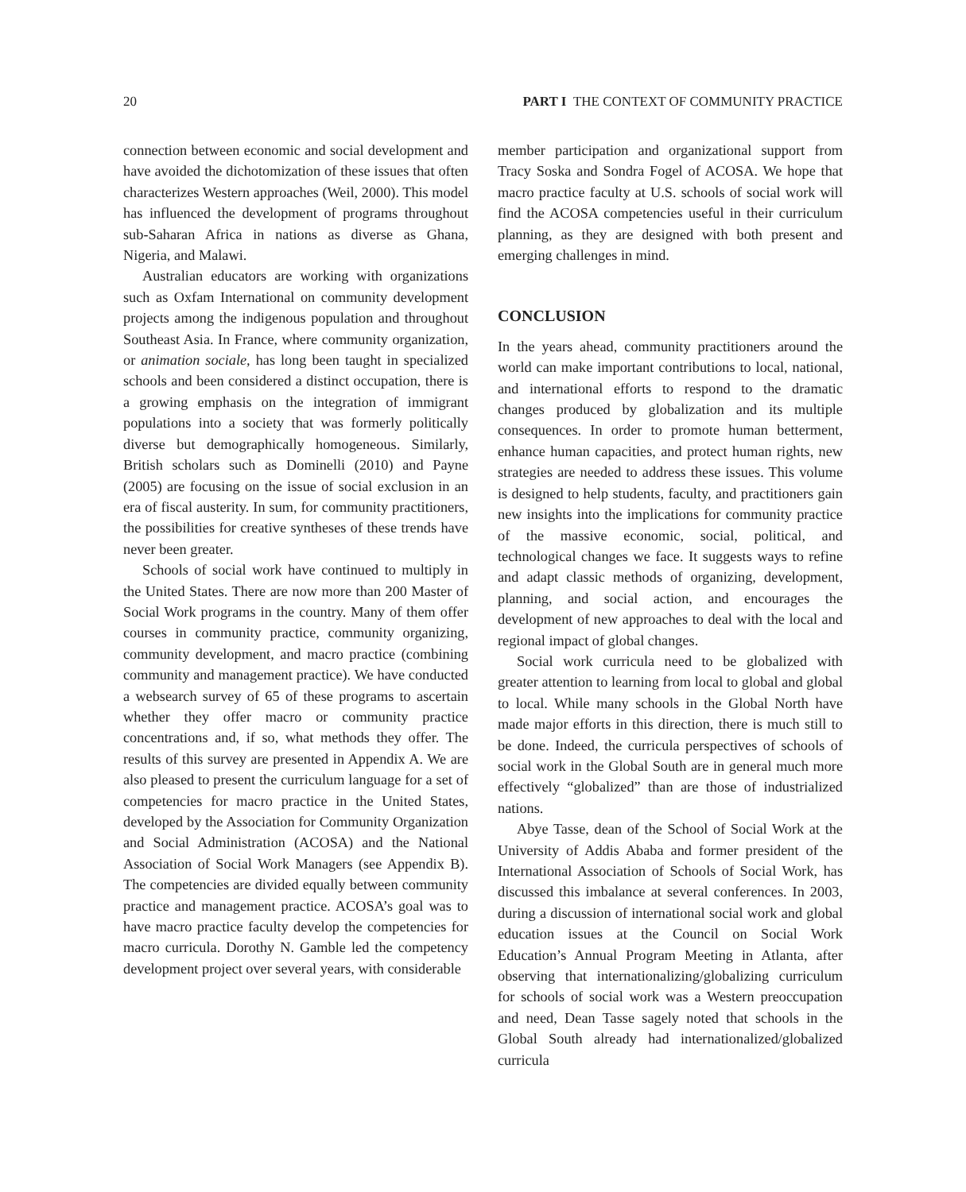20 PART I THE CONTEXT OF COMMUNITY PRACTICE
connection between economic and social development and have avoided the dichotomization of these issues that often characterizes Western approaches (Weil, 2000). This model has influenced the development of programs throughout sub-Saharan Africa in nations as diverse as Ghana, Nigeria, and Malawi.
Australian educators are working with organizations such as Oxfam International on community development projects among the indigenous population and throughout Southeast Asia. In France, where community organization, or animation sociale, has long been taught in specialized schools and been considered a distinct occupation, there is a growing emphasis on the integration of immigrant populations into a society that was formerly politically diverse but demographically homogeneous. Similarly, British scholars such as Dominelli (2010) and Payne (2005) are focusing on the issue of social exclusion in an era of fiscal austerity. In sum, for community practitioners, the possibilities for creative syntheses of these trends have never been greater.
Schools of social work have continued to multiply in the United States. There are now more than 200 Master of Social Work programs in the country. Many of them offer courses in community practice, community organizing, community development, and macro practice (combining community and management practice). We have conducted a websearch survey of 65 of these programs to ascertain whether they offer macro or community practice concentrations and, if so, what methods they offer. The results of this survey are presented in Appendix A. We are also pleased to present the curriculum language for a set of competencies for macro practice in the United States, developed by the Association for Community Organization and Social Administration (ACOSA) and the National Association of Social Work Managers (see Appendix B). The competencies are divided equally between community practice and management practice. ACOSA’s goal was to have macro practice faculty develop the competencies for macro curricula. Dorothy N. Gamble led the competency development project over several years, with considerable
member participation and organizational support from Tracy Soska and Sondra Fogel of ACOSA. We hope that macro practice faculty at U.S. schools of social work will find the ACOSA competencies useful in their curriculum planning, as they are designed with both present and emerging challenges in mind.
CONCLUSION
In the years ahead, community practitioners around the world can make important contributions to local, national, and international efforts to respond to the dramatic changes produced by globalization and its multiple consequences. In order to promote human betterment, enhance human capacities, and protect human rights, new strategies are needed to address these issues. This volume is designed to help students, faculty, and practitioners gain new insights into the implications for community practice of the massive economic, social, political, and technological changes we face. It suggests ways to refine and adapt classic methods of organizing, development, planning, and social action, and encourages the development of new approaches to deal with the local and regional impact of global changes.
Social work curricula need to be globalized with greater attention to learning from local to global and global to local. While many schools in the Global North have made major efforts in this direction, there is much still to be done. Indeed, the curricula perspectives of schools of social work in the Global South are in general much more effectively “globalized” than are those of industrialized nations.
Abye Tasse, dean of the School of Social Work at the University of Addis Ababa and former president of the International Association of Schools of Social Work, has discussed this imbalance at several conferences. In 2003, during a discussion of international social work and global education issues at the Council on Social Work Education’s Annual Program Meeting in Atlanta, after observing that internationalizing/globalizing curriculum for schools of social work was a Western preoccupation and need, Dean Tasse sagely noted that schools in the Global South already had internationalized/globalized curricula